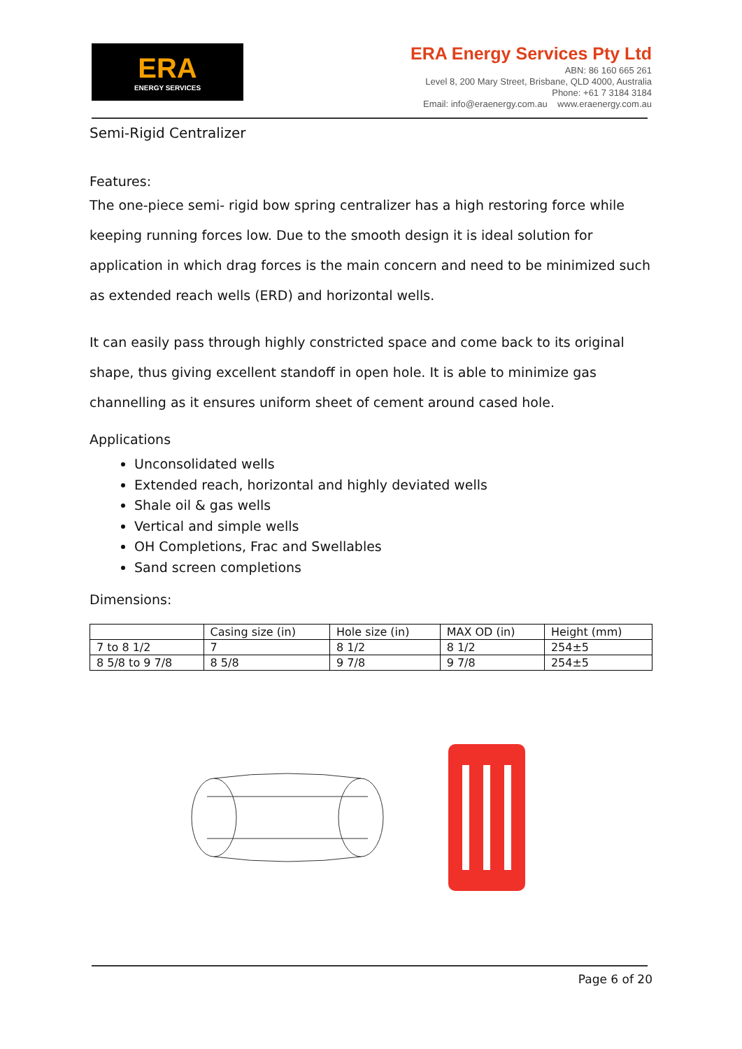ERA
ENERGY SERVICES
ERA Energy Services Pty Ltd
ABN: 86 160 665 261
Level 8, 200 Mary Street, Brisbane, QLD 4000, Australia
Phone: +61 7 3184 3184
Email: info@eraenergy.com.au www.eraenergy.com.au
Semi-Rigid Centralizer
Features:
The one-piece semi- rigid bow spring centralizer has a high restoring force while keeping running forces low. Due to the smooth design it is ideal solution for application in which drag forces is the main concern and need to be minimized such as extended reach wells (ERD) and horizontal wells.
It can easily pass through highly constricted space and come back to its original shape, thus giving excellent standoff in open hole. It is able to minimize gas channelling as it ensures uniform sheet of cement around cased hole.
Applications
Unconsolidated wells
Extended reach, horizontal and highly deviated wells
Shale oil & gas wells
Vertical and simple wells
OH Completions, Frac and Swellables
Sand screen completions
Dimensions:
| | Casing size (in) | Hole size (in) | MAX OD (in) | Height (mm) |
| --- | --- | --- | --- | --- |
| 7 to 8 1/2 | 7 | 8 1/2 | 8 1/2 | 254±5 |
| 8 5/8 to 9 7/8 | 8 5/8 | 9 7/8 | 9 7/8 | 254±5 |
Page 6 of 20